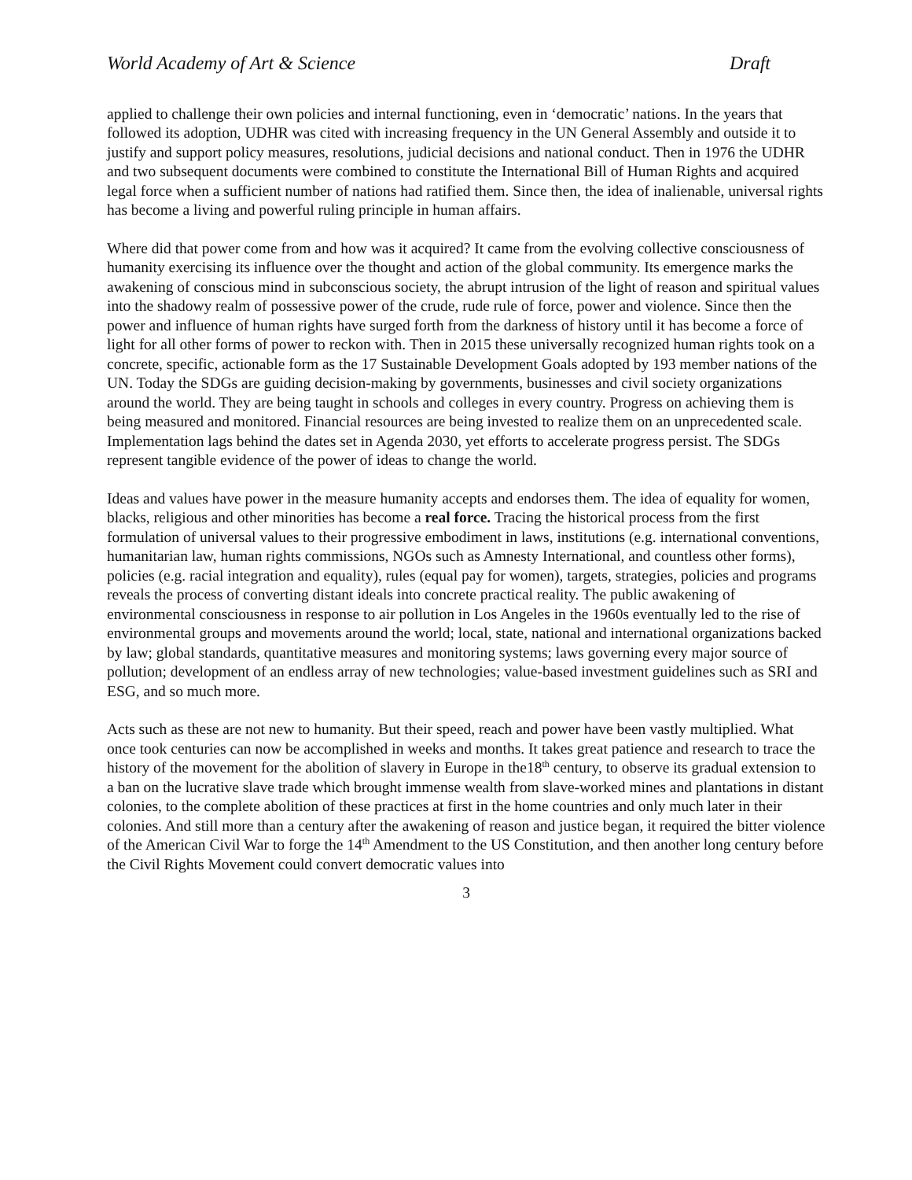World Academy of Art & Science Draft
applied to challenge their own policies and internal functioning, even in ‘democratic’ nations. In the years that followed its adoption, UDHR was cited with increasing frequency in the UN General Assembly and outside it to justify and support policy measures, resolutions, judicial decisions and national conduct. Then in 1976 the UDHR and two subsequent documents were combined to constitute the International Bill of Human Rights and acquired legal force when a sufficient number of nations had ratified them. Since then, the idea of inalienable, universal rights has become a living and powerful ruling principle in human affairs.
Where did that power come from and how was it acquired? It came from the evolving collective consciousness of humanity exercising its influence over the thought and action of the global community. Its emergence marks the awakening of conscious mind in subconscious society, the abrupt intrusion of the light of reason and spiritual values into the shadowy realm of possessive power of the crude, rude rule of force, power and violence. Since then the power and influence of human rights have surged forth from the darkness of history until it has become a force of light for all other forms of power to reckon with. Then in 2015 these universally recognized human rights took on a concrete, specific, actionable form as the 17 Sustainable Development Goals adopted by 193 member nations of the UN. Today the SDGs are guiding decision-making by governments, businesses and civil society organizations around the world. They are being taught in schools and colleges in every country. Progress on achieving them is being measured and monitored. Financial resources are being invested to realize them on an unprecedented scale. Implementation lags behind the dates set in Agenda 2030, yet efforts to accelerate progress persist. The SDGs represent tangible evidence of the power of ideas to change the world.
Ideas and values have power in the measure humanity accepts and endorses them. The idea of equality for women, blacks, religious and other minorities has become a real force. Tracing the historical process from the first formulation of universal values to their progressive embodiment in laws, institutions (e.g. international conventions, humanitarian law, human rights commissions, NGOs such as Amnesty International, and countless other forms), policies (e.g. racial integration and equality), rules (equal pay for women), targets, strategies, policies and programs reveals the process of converting distant ideals into concrete practical reality. The public awakening of environmental consciousness in response to air pollution in Los Angeles in the 1960s eventually led to the rise of environmental groups and movements around the world; local, state, national and international organizations backed by law; global standards, quantitative measures and monitoring systems; laws governing every major source of pollution; development of an endless array of new technologies; value-based investment guidelines such as SRI and ESG, and so much more.
Acts such as these are not new to humanity. But their speed, reach and power have been vastly multiplied. What once took centuries can now be accomplished in weeks and months. It takes great patience and research to trace the history of the movement for the abolition of slavery in Europe in the18<sup>th</sup> century, to observe its gradual extension to a ban on the lucrative slave trade which brought immense wealth from slave-worked mines and plantations in distant colonies, to the complete abolition of these practices at first in the home countries and only much later in their colonies. And still more than a century after the awakening of reason and justice began, it required the bitter violence of the American Civil War to forge the 14<sup>th</sup> Amendment to the US Constitution, and then another long century before the Civil Rights Movement could convert democratic values into
3